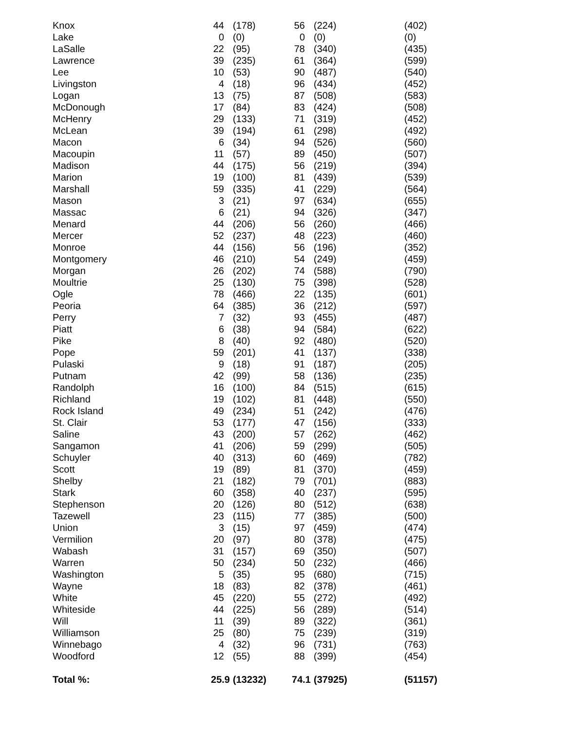| Knox | 44 | (178) | 56 | (224) | (402) |
| Lake | 0 | (0) | 0 | (0) | (0) |
| LaSalle | 22 | (95) | 78 | (340) | (435) |
| Lawrence | 39 | (235) | 61 | (364) | (599) |
| Lee | 10 | (53) | 90 | (487) | (540) |
| Livingston | 4 | (18) | 96 | (434) | (452) |
| Logan | 13 | (75) | 87 | (508) | (583) |
| McDonough | 17 | (84) | 83 | (424) | (508) |
| McHenry | 29 | (133) | 71 | (319) | (452) |
| McLean | 39 | (194) | 61 | (298) | (492) |
| Macon | 6 | (34) | 94 | (526) | (560) |
| Macoupin | 11 | (57) | 89 | (450) | (507) |
| Madison | 44 | (175) | 56 | (219) | (394) |
| Marion | 19 | (100) | 81 | (439) | (539) |
| Marshall | 59 | (335) | 41 | (229) | (564) |
| Mason | 3 | (21) | 97 | (634) | (655) |
| Massac | 6 | (21) | 94 | (326) | (347) |
| Menard | 44 | (206) | 56 | (260) | (466) |
| Mercer | 52 | (237) | 48 | (223) | (460) |
| Monroe | 44 | (156) | 56 | (196) | (352) |
| Montgomery | 46 | (210) | 54 | (249) | (459) |
| Morgan | 26 | (202) | 74 | (588) | (790) |
| Moultrie | 25 | (130) | 75 | (398) | (528) |
| Ogle | 78 | (466) | 22 | (135) | (601) |
| Peoria | 64 | (385) | 36 | (212) | (597) |
| Perry | 7 | (32) | 93 | (455) | (487) |
| Piatt | 6 | (38) | 94 | (584) | (622) |
| Pike | 8 | (40) | 92 | (480) | (520) |
| Pope | 59 | (201) | 41 | (137) | (338) |
| Pulaski | 9 | (18) | 91 | (187) | (205) |
| Putnam | 42 | (99) | 58 | (136) | (235) |
| Randolph | 16 | (100) | 84 | (515) | (615) |
| Richland | 19 | (102) | 81 | (448) | (550) |
| Rock Island | 49 | (234) | 51 | (242) | (476) |
| St. Clair | 53 | (177) | 47 | (156) | (333) |
| Saline | 43 | (200) | 57 | (262) | (462) |
| Sangamon | 41 | (206) | 59 | (299) | (505) |
| Schuyler | 40 | (313) | 60 | (469) | (782) |
| Scott | 19 | (89) | 81 | (370) | (459) |
| Shelby | 21 | (182) | 79 | (701) | (883) |
| Stark | 60 | (358) | 40 | (237) | (595) |
| Stephenson | 20 | (126) | 80 | (512) | (638) |
| Tazewell | 23 | (115) | 77 | (385) | (500) |
| Union | 3 | (15) | 97 | (459) | (474) |
| Vermilion | 20 | (97) | 80 | (378) | (475) |
| Wabash | 31 | (157) | 69 | (350) | (507) |
| Warren | 50 | (234) | 50 | (232) | (466) |
| Washington | 5 | (35) | 95 | (680) | (715) |
| Wayne | 18 | (83) | 82 | (378) | (461) |
| White | 45 | (220) | 55 | (272) | (492) |
| Whiteside | 44 | (225) | 56 | (289) | (514) |
| Will | 11 | (39) | 89 | (322) | (361) |
| Williamson | 25 | (80) | 75 | (239) | (319) |
| Winnebago | 4 | (32) | 96 | (731) | (763) |
| Woodford | 12 | (55) | 88 | (399) | (454) |
| Total %: | 25.9 | (13232) | 74.1 | (37925) | (51157) |